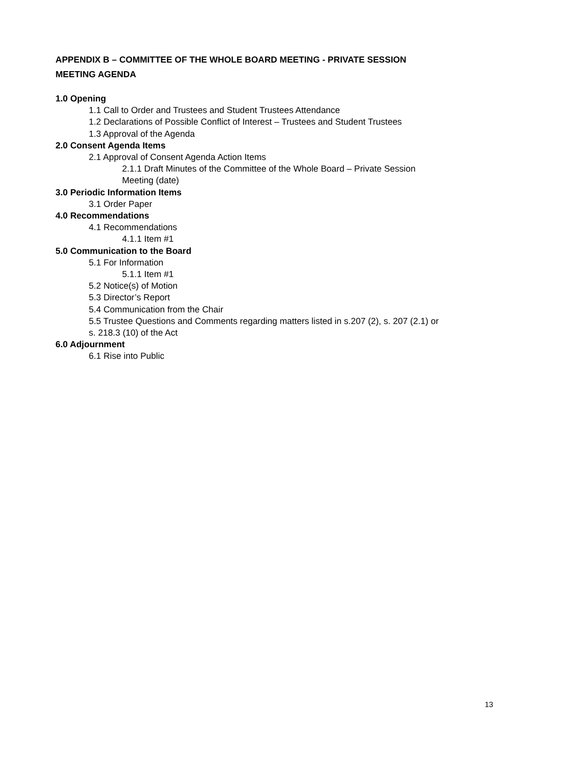APPENDIX B – COMMITTEE OF THE WHOLE BOARD MEETING - PRIVATE SESSION
MEETING AGENDA
1.0 Opening
1.1 Call to Order and Trustees and Student Trustees Attendance
1.2 Declarations of Possible Conflict of Interest – Trustees and Student Trustees
1.3 Approval of the Agenda
2.0 Consent Agenda Items
2.1 Approval of Consent Agenda Action Items
2.1.1 Draft Minutes of the Committee of the Whole Board – Private Session
Meeting (date)
3.0 Periodic Information Items
3.1 Order Paper
4.0 Recommendations
4.1 Recommendations
4.1.1 Item #1
5.0 Communication to the Board
5.1 For Information
5.1.1 Item #1
5.2 Notice(s) of Motion
5.3 Director’s Report
5.4 Communication from the Chair
5.5 Trustee Questions and Comments regarding matters listed in s.207 (2), s. 207 (2.1) or
s. 218.3 (10) of the Act
6.0 Adjournment
6.1 Rise into Public
13